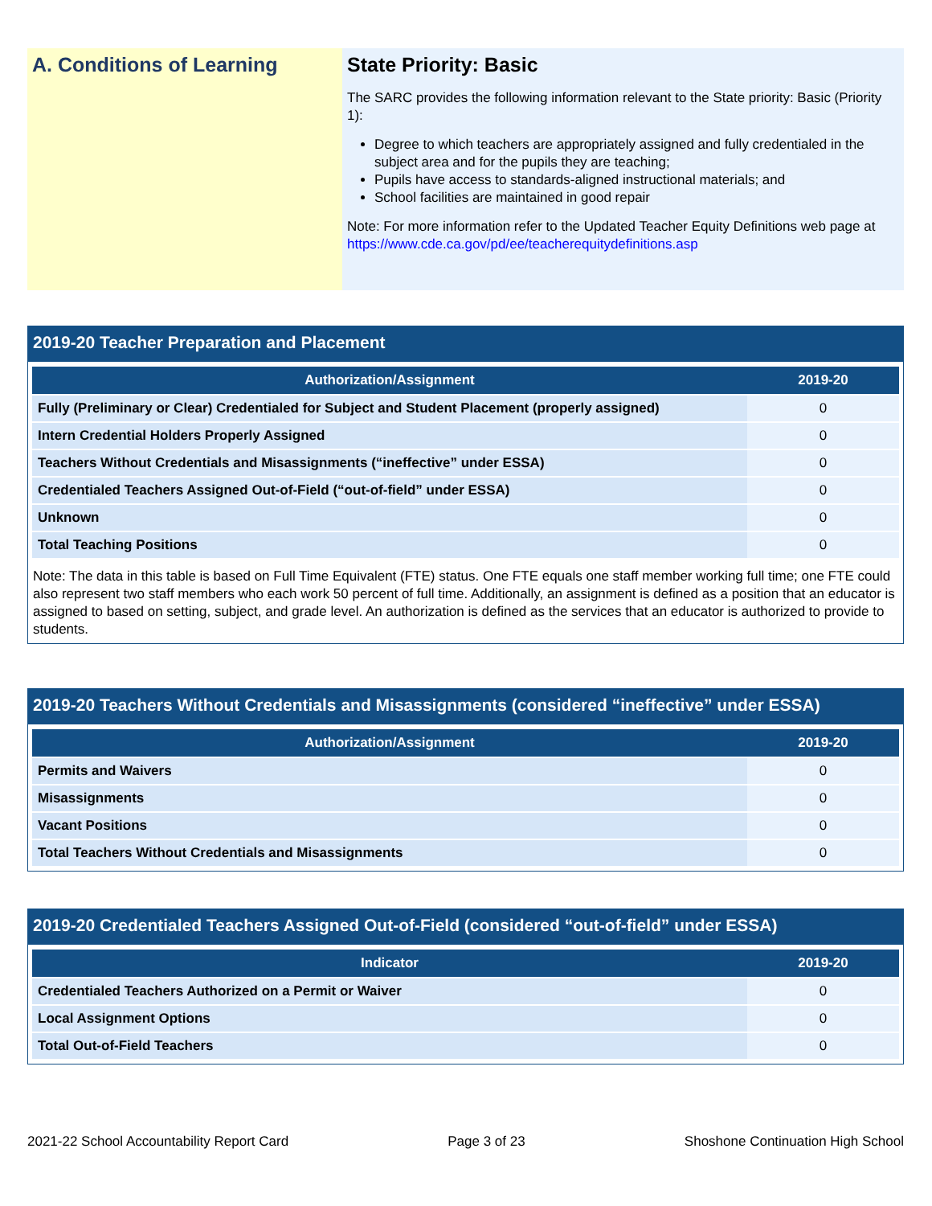A. Conditions of Learning
State Priority: Basic
The SARC provides the following information relevant to the State priority: Basic (Priority 1):
Degree to which teachers are appropriately assigned and fully credentialed in the subject area and for the pupils they are teaching;
Pupils have access to standards-aligned instructional materials; and
School facilities are maintained in good repair
Note: For more information refer to the Updated Teacher Equity Definitions web page at https://www.cde.ca.gov/pd/ee/teacherequitydefinitions.asp
2019-20 Teacher Preparation and Placement
| Authorization/Assignment | 2019-20 |
| --- | --- |
| Fully (Preliminary or Clear) Credentialed for Subject and Student Placement (properly assigned) | 0 |
| Intern Credential Holders Properly Assigned | 0 |
| Teachers Without Credentials and Misassignments (“ineffective” under ESSA) | 0 |
| Credentialed Teachers Assigned Out-of-Field (“out-of-field” under ESSA) | 0 |
| Unknown | 0 |
| Total Teaching Positions | 0 |
Note: The data in this table is based on Full Time Equivalent (FTE) status. One FTE equals one staff member working full time; one FTE could also represent two staff members who each work 50 percent of full time. Additionally, an assignment is defined as a position that an educator is assigned to based on setting, subject, and grade level. An authorization is defined as the services that an educator is authorized to provide to students.
2019-20 Teachers Without Credentials and Misassignments (considered “ineffective” under ESSA)
| Authorization/Assignment | 2019-20 |
| --- | --- |
| Permits and Waivers | 0 |
| Misassignments | 0 |
| Vacant Positions | 0 |
| Total Teachers Without Credentials and Misassignments | 0 |
2019-20 Credentialed Teachers Assigned Out-of-Field (considered “out-of-field” under ESSA)
| Indicator | 2019-20 |
| --- | --- |
| Credentialed Teachers Authorized on a Permit or Waiver | 0 |
| Local Assignment Options | 0 |
| Total Out-of-Field Teachers | 0 |
2021-22 School Accountability Report Card Page 3 of 23 Shoshone Continuation High School